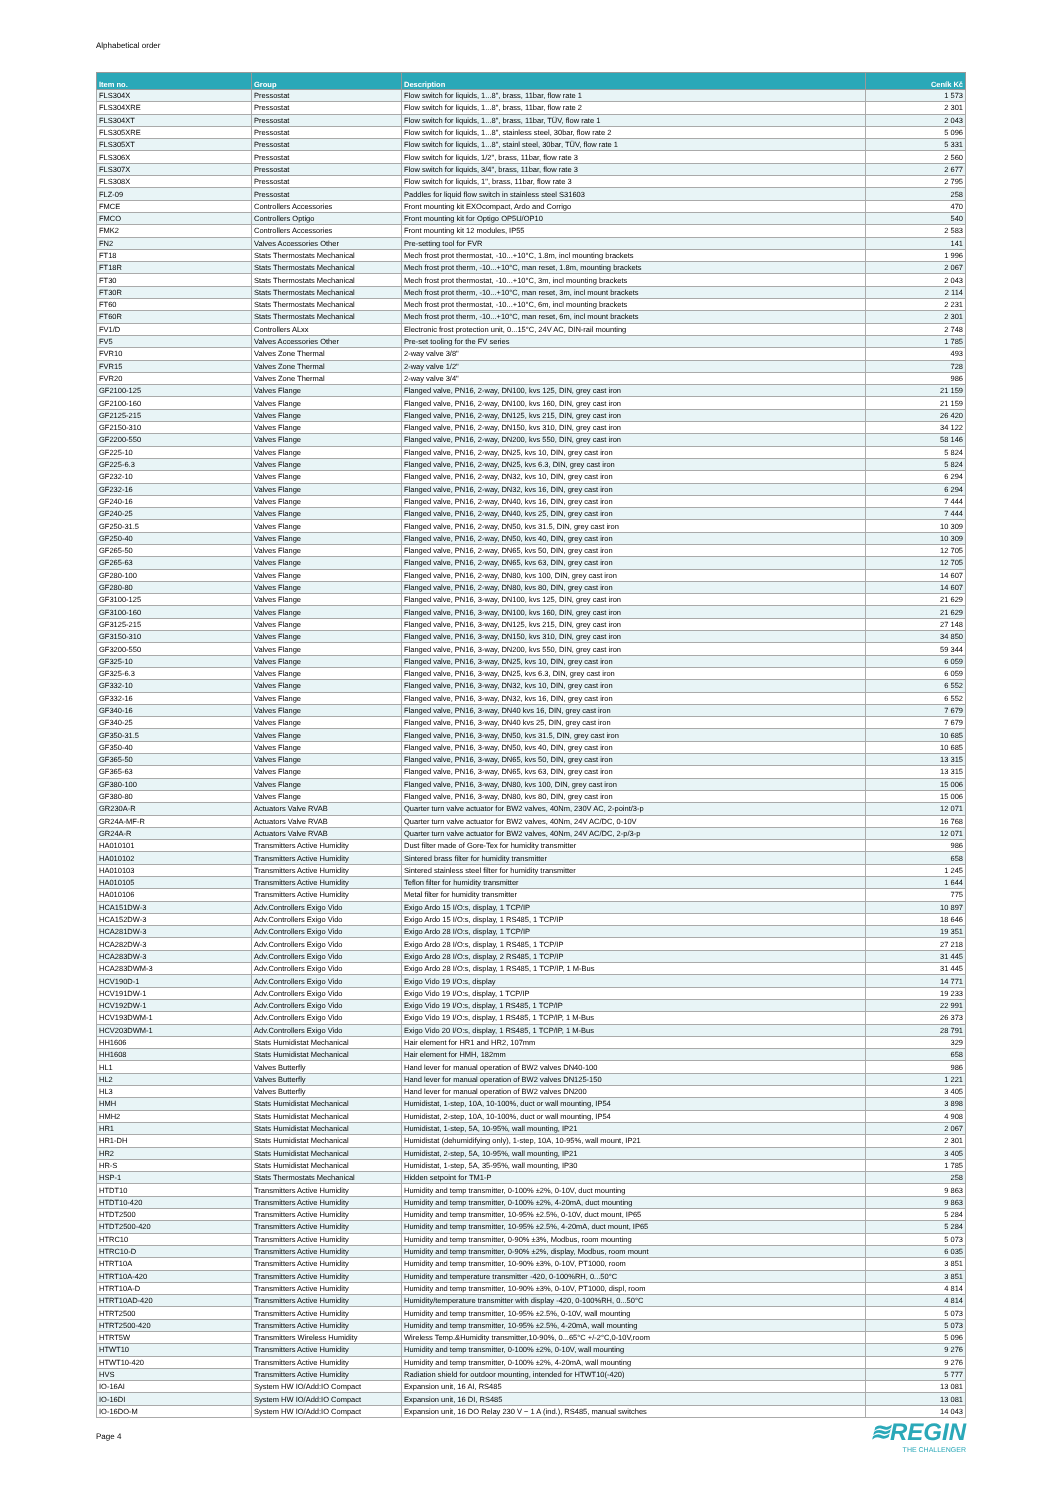Alphabetical order
| Item no. | Group | Description | Ceník Kč |
| --- | --- | --- | --- |
| FLS304X | Pressostat | Flow switch for liquids, 1...8", brass, 11bar, flow rate 1 | 1 573 |
| FLS304XRE | Pressostat | Flow switch for liquids, 1...8", brass, 11bar, flow rate 2 | 2 301 |
| FLS304XT | Pressostat | Flow switch for liquids, 1...8", brass, 11bar, TÜV, flow rate 1 | 2 043 |
| FLS305XRE | Pressostat | Flow switch for liquids, 1...8", stainless steel, 30bar, flow rate 2 | 5 096 |
| FLS305XT | Pressostat | Flow switch for liquids, 1...8", stainl steel, 30bar, TÜV, flow rate 1 | 5 331 |
| FLS306X | Pressostat | Flow switch for liquids, 1/2", brass, 11bar, flow rate 3 | 2 560 |
| FLS307X | Pressostat | Flow switch for liquids, 3/4", brass, 11bar, flow rate 3 | 2 677 |
| FLS308X | Pressostat | Flow switch for liquids, 1", brass, 11bar, flow rate 3 | 2 795 |
| FLZ-09 | Pressostat | Paddles for liquid flow switch in stainless steel S31603 | 258 |
| FMCE | Controllers Accessories | Front mounting kit EXOcompact, Ardo and Corrigo | 470 |
| FMCO | Controllers Optigo | Front mounting kit for Optigo OP5U/OP10 | 540 |
| FMK2 | Controllers Accessories | Front mounting kit 12 modules, IP55 | 2 583 |
| FN2 | Valves Accessories Other | Pre-setting tool for FVR | 141 |
| FT18 | Stats Thermostats Mechanical | Mech frost prot thermostat, -10...+10°C, 1.8m, incl mounting brackets | 1 996 |
| FT18R | Stats Thermostats Mechanical | Mech frost prot therm, -10...+10°C, man reset, 1.8m, mounting brackets | 2 067 |
| FT30 | Stats Thermostats Mechanical | Mech frost prot thermostat, -10...+10°C, 3m, incl mounting brackets | 2 043 |
| FT30R | Stats Thermostats Mechanical | Mech frost prot therm, -10...+10°C, man reset, 3m, incl mount brackets | 2 114 |
| FT60 | Stats Thermostats Mechanical | Mech frost prot thermostat, -10...+10°C, 6m, incl mounting brackets | 2 231 |
| FT60R | Stats Thermostats Mechanical | Mech frost prot therm, -10...+10°C, man reset, 6m, incl mount brackets | 2 301 |
| FV1/D | Controllers ALxx | Electronic frost protection unit, 0...15°C, 24V AC, DIN-rail mounting | 2 748 |
| FV5 | Valves Accessories Other | Pre-set tooling for the FV series | 1 785 |
| FVR10 | Valves Zone Thermal | 2-way valve 3/8" | 493 |
| FVR15 | Valves Zone Thermal | 2-way valve 1/2" | 728 |
| FVR20 | Valves Zone Thermal | 2-way valve 3/4" | 986 |
| GF2100-125 | Valves Flange | Flanged valve, PN16, 2-way, DN100, kvs 125, DIN, grey cast iron | 21 159 |
| GF2100-160 | Valves Flange | Flanged valve, PN16, 2-way, DN100, kvs 160, DIN, grey cast iron | 21 159 |
| GF2125-215 | Valves Flange | Flanged valve, PN16, 2-way, DN125, kvs 215, DIN, grey cast iron | 26 420 |
| GF2150-310 | Valves Flange | Flanged valve, PN16, 2-way, DN150, kvs 310, DIN, grey cast iron | 34 122 |
| GF2200-550 | Valves Flange | Flanged valve, PN16, 2-way, DN200, kvs 550, DIN, grey cast iron | 58 146 |
| GF225-10 | Valves Flange | Flanged valve, PN16, 2-way, DN25, kvs 10, DIN, grey cast iron | 5 824 |
| GF225-6.3 | Valves Flange | Flanged valve, PN16, 2-way, DN25, kvs 6.3, DIN, grey cast iron | 5 824 |
| GF232-10 | Valves Flange | Flanged valve, PN16, 2-way, DN32, kvs 10, DIN, grey cast iron | 6 294 |
| GF232-16 | Valves Flange | Flanged valve, PN16, 2-way, DN32, kvs 16, DIN, grey cast iron | 6 294 |
| GF240-16 | Valves Flange | Flanged valve, PN16, 2-way, DN40, kvs 16, DIN, grey cast iron | 7 444 |
| GF240-25 | Valves Flange | Flanged valve, PN16, 2-way, DN40, kvs 25, DIN, grey cast iron | 7 444 |
| GF250-31.5 | Valves Flange | Flanged valve, PN16, 2-way, DN50, kvs 31.5, DIN, grey cast iron | 10 309 |
| GF250-40 | Valves Flange | Flanged valve, PN16, 2-way, DN50, kvs 40, DIN, grey cast iron | 10 309 |
| GF265-50 | Valves Flange | Flanged valve, PN16, 2-way, DN65, kvs 50, DIN, grey cast iron | 12 705 |
| GF265-63 | Valves Flange | Flanged valve, PN16, 2-way, DN65, kvs 63, DIN, grey cast iron | 12 705 |
| GF280-100 | Valves Flange | Flanged valve, PN16, 2-way, DN80, kvs 100, DIN, grey cast iron | 14 607 |
| GF280-80 | Valves Flange | Flanged valve, PN16, 2-way, DN80, kvs 80, DIN, grey cast iron | 14 607 |
| GF3100-125 | Valves Flange | Flanged valve, PN16, 3-way, DN100, kvs 125, DIN, grey cast iron | 21 629 |
| GF3100-160 | Valves Flange | Flanged valve, PN16, 3-way, DN100, kvs 160, DIN, grey cast iron | 21 629 |
| GF3125-215 | Valves Flange | Flanged valve, PN16, 3-way, DN125, kvs 215, DIN, grey cast iron | 27 148 |
| GF3150-310 | Valves Flange | Flanged valve, PN16, 3-way, DN150, kvs 310, DIN, grey cast iron | 34 850 |
| GF3200-550 | Valves Flange | Flanged valve, PN16, 3-way, DN200, kvs 550, DIN, grey cast iron | 59 344 |
| GF325-10 | Valves Flange | Flanged valve, PN16, 3-way, DN25, kvs 10, DIN, grey cast iron | 6 059 |
| GF325-6.3 | Valves Flange | Flanged valve, PN16, 3-way, DN25, kvs 6.3, DIN, grey cast iron | 6 059 |
| GF332-10 | Valves Flange | Flanged valve, PN16, 3-way, DN32, kvs 10, DIN, grey cast iron | 6 552 |
| GF332-16 | Valves Flange | Flanged valve, PN16, 3-way, DN32, kvs 16, DIN, grey cast iron | 6 552 |
| GF340-16 | Valves Flange | Flanged valve, PN16, 3-way, DN40 kvs 16, DIN, grey cast iron | 7 679 |
| GF340-25 | Valves Flange | Flanged valve, PN16, 3-way, DN40 kvs 25, DIN, grey cast iron | 7 679 |
| GF350-31.5 | Valves Flange | Flanged valve, PN16, 3-way, DN50, kvs 31.5, DIN, grey cast iron | 10 685 |
| GF350-40 | Valves Flange | Flanged valve, PN16, 3-way, DN50, kvs 40, DIN, grey cast iron | 10 685 |
| GF365-50 | Valves Flange | Flanged valve, PN16, 3-way, DN65, kvs 50, DIN, grey cast iron | 13 315 |
| GF365-63 | Valves Flange | Flanged valve, PN16, 3-way, DN65, kvs 63, DIN, grey cast iron | 13 315 |
| GF380-100 | Valves Flange | Flanged valve, PN16, 3-way, DN80, kvs 100, DIN, grey cast iron | 15 006 |
| GF380-80 | Valves Flange | Flanged valve, PN16, 3-way, DN80, kvs 80, DIN, grey cast iron | 15 006 |
| GR230A-R | Actuators Valve RVAB | Quarter turn valve actuator for BW2 valves, 40Nm, 230V AC, 2-point/3-p | 12 071 |
| GR24A-MF-R | Actuators Valve RVAB | Quarter turn valve actuator for BW2 valves, 40Nm, 24V AC/DC, 0-10V | 16 768 |
| GR24A-R | Actuators Valve RVAB | Quarter turn valve actuator for BW2 valves, 40Nm, 24V AC/DC, 2-p/3-p | 12 071 |
| HA010101 | Transmitters Active Humidity | Dust filter made of Gore-Tex for humidity transmitter | 986 |
| HA010102 | Transmitters Active Humidity | Sintered brass filter for humidity transmitter | 658 |
| HA010103 | Transmitters Active Humidity | Sintered stainless steel filter for humidity transmitter | 1 245 |
| HA010105 | Transmitters Active Humidity | Teflon filter for humidity transmitter | 1 644 |
| HA010106 | Transmitters Active Humidity | Metal filter for humidity transmitter | 775 |
| HCA151DW-3 | Adv.Controllers Exigo Vido | Exigo Ardo 15 I/O:s, display, 1 TCP/IP | 10 897 |
| HCA152DW-3 | Adv.Controllers Exigo Vido | Exigo Ardo 15 I/O:s, display, 1 RS485, 1 TCP/IP | 18 646 |
| HCA281DW-3 | Adv.Controllers Exigo Vido | Exigo Ardo 28 I/O:s, display, 1 TCP/IP | 19 351 |
| HCA282DW-3 | Adv.Controllers Exigo Vido | Exigo Ardo 28 I/O:s, display, 1 RS485, 1 TCP/IP | 27 218 |
| HCA283DW-3 | Adv.Controllers Exigo Vido | Exigo Ardo 28 I/O:s, display, 2 RS485, 1 TCP/IP | 31 445 |
| HCA283DWM-3 | Adv.Controllers Exigo Vido | Exigo Ardo 28 I/O:s, display, 1 RS485, 1 TCP/IP, 1 M-Bus | 31 445 |
| HCV190D-1 | Adv.Controllers Exigo Vido | Exigo Vido 19 I/O:s, display | 14 771 |
| HCV191DW-1 | Adv.Controllers Exigo Vido | Exigo Vido 19 I/O:s, display, 1 TCP/IP | 19 233 |
| HCV192DW-1 | Adv.Controllers Exigo Vido | Exigo Vido 19 I/O:s, display, 1 RS485, 1 TCP/IP | 22 991 |
| HCV193DWM-1 | Adv.Controllers Exigo Vido | Exigo Vido 19 I/O:s, display, 1 RS485, 1 TCP/IP, 1 M-Bus | 26 373 |
| HCV203DWM-1 | Adv.Controllers Exigo Vido | Exigo Vido 20 I/O:s, display, 1 RS485, 1 TCP/IP, 1 M-Bus | 28 791 |
| HH1606 | Stats Humidistat Mechanical | Hair element for HR1 and HR2, 107mm | 329 |
| HH1608 | Stats Humidistat Mechanical | Hair element for HMH, 182mm | 658 |
| HL1 | Valves Butterfly | Hand lever for manual operation of BW2 valves DN40-100 | 986 |
| HL2 | Valves Butterfly | Hand lever for manual operation of BW2 valves DN125-150 | 1 221 |
| HL3 | Valves Butterfly | Hand lever for manual operation of BW2 valves DN200 | 3 405 |
| HMH | Stats Humidistat Mechanical | Humidistat, 1-step, 10A, 10-100%, duct or wall mounting, IP54 | 3 898 |
| HMH2 | Stats Humidistat Mechanical | Humidistat, 2-step, 10A, 10-100%, duct or wall mounting, IP54 | 4 908 |
| HR1 | Stats Humidistat Mechanical | Humidistat, 1-step, 5A, 10-95%, wall mounting, IP21 | 2 067 |
| HR1-DH | Stats Humidistat Mechanical | Humidistat (dehumidifying only), 1-step, 10A, 10-95%, wall mount, IP21 | 2 301 |
| HR2 | Stats Humidistat Mechanical | Humidistat, 2-step, 5A, 10-95%, wall mounting, IP21 | 3 405 |
| HR-S | Stats Humidistat Mechanical | Humidistat, 1-step, 5A, 35-95%, wall mounting, IP30 | 1 785 |
| HSP-1 | Stats Thermostats Mechanical | Hidden setpoint for TM1-P | 258 |
| HTDT10 | Transmitters Active Humidity | Humidity and temp transmitter, 0-100% ±2%, 0-10V, duct mounting | 9 863 |
| HTDT10-420 | Transmitters Active Humidity | Humidity and temp transmitter, 0-100% ±2%, 4-20mA, duct mounting | 9 863 |
| HTDT2500 | Transmitters Active Humidity | Humidity and temp transmitter, 10-95% ±2.5%, 0-10V, duct mount, IP65 | 5 284 |
| HTDT2500-420 | Transmitters Active Humidity | Humidity and temp transmitter, 10-95% ±2.5%, 4-20mA, duct mount, IP65 | 5 284 |
| HTRC10 | Transmitters Active Humidity | Humidity and temp transmitter, 0-90% ±3%, Modbus, room mounting | 5 073 |
| HTRC10-D | Transmitters Active Humidity | Humidity and temp transmitter, 0-90% ±2%, display, Modbus, room mount | 6 035 |
| HTRT10A | Transmitters Active Humidity | Humidity and temp transmitter, 10-90% ±3%, 0-10V, PT1000, room | 3 851 |
| HTRT10A-420 | Transmitters Active Humidity | Humidity and temperature transmitter -420, 0-100%RH, 0...50°C | 3 851 |
| HTRT10A-D | Transmitters Active Humidity | Humidity and temp transmitter, 10-90% ±3%, 0-10V, PT1000, displ, room | 4 814 |
| HTRT10AD-420 | Transmitters Active Humidity | Humidity/temperature transmitter with display -420, 0-100%RH, 0...50°C | 4 814 |
| HTRT2500 | Transmitters Active Humidity | Humidity and temp transmitter, 10-95% ±2.5%, 0-10V, wall mounting | 5 073 |
| HTRT2500-420 | Transmitters Active Humidity | Humidity and temp transmitter, 10-95% ±2.5%, 4-20mA, wall mounting | 5 073 |
| HTRT5W | Transmitters Wireless Humidity | Wireless Temp.&Humidity transmitter,10-90%, 0...65°C +/-2°C,0-10V,room | 5 096 |
| HTWT10 | Transmitters Active Humidity | Humidity and temp transmitter, 0-100% ±2%, 0-10V, wall mounting | 9 276 |
| HTWT10-420 | Transmitters Active Humidity | Humidity and temp transmitter, 0-100% ±2%, 4-20mA, wall mounting | 9 276 |
| HVS | Transmitters Active Humidity | Radiation shield for outdoor mounting, intended for HTWT10(-420) | 5 777 |
| IO-16AI | System HW IO/Add:IO Compact | Expansion unit, 16 AI, RS485 | 13 081 |
| IO-16DI | System HW IO/Add:IO Compact | Expansion unit, 16 DI, RS485 | 13 081 |
| IO-16DO-M | System HW IO/Add:IO Compact | Expansion unit, 16 DO Relay 230 V ~ 1 A (ind.), RS485, manual switches | 14 043 |
Page 4 ≋REGIN
THE CHALLENGER